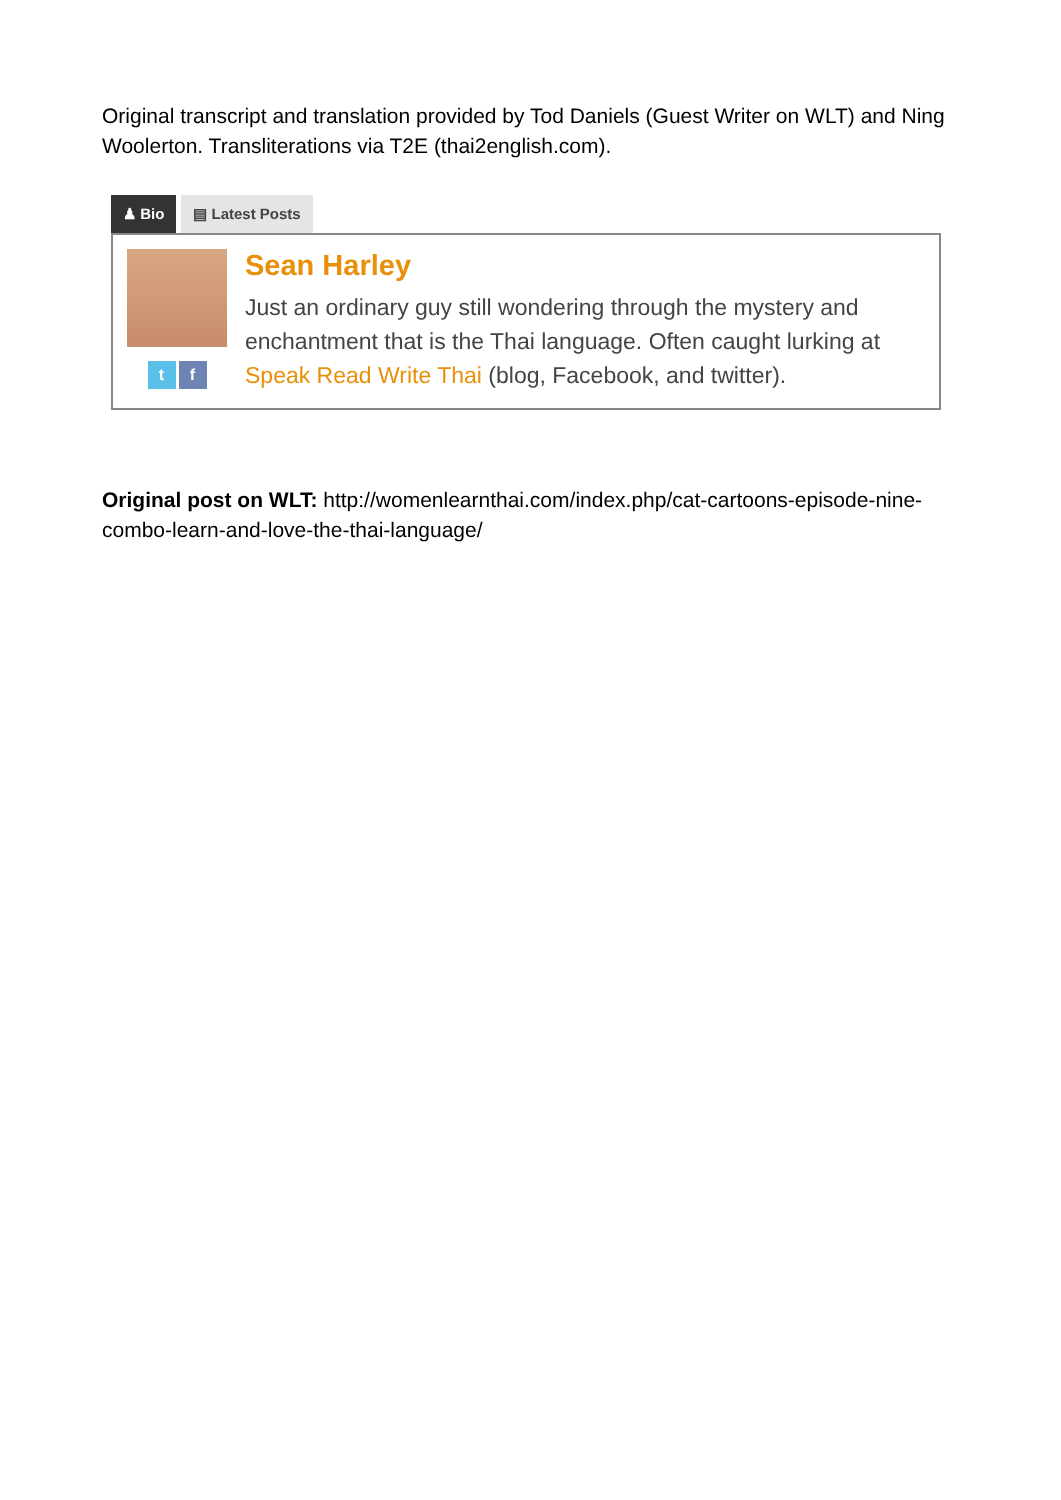Original transcript and translation provided by Tod Daniels (Guest Writer on WLT) and Ning Woolerton. Transliterations via T2E (thai2english.com).
♟ Bio ▤ Latest Posts
t f
Sean Harley
Just an ordinary guy still wondering through the mystery and enchantment that is the Thai language. Often caught lurking at Speak Read Write Thai (blog, Facebook, and twitter).
Original post on WLT: http://womenlearnthai.com/index.php/cat-cartoons-episode-nine-combo-learn-and-love-the-thai-language/